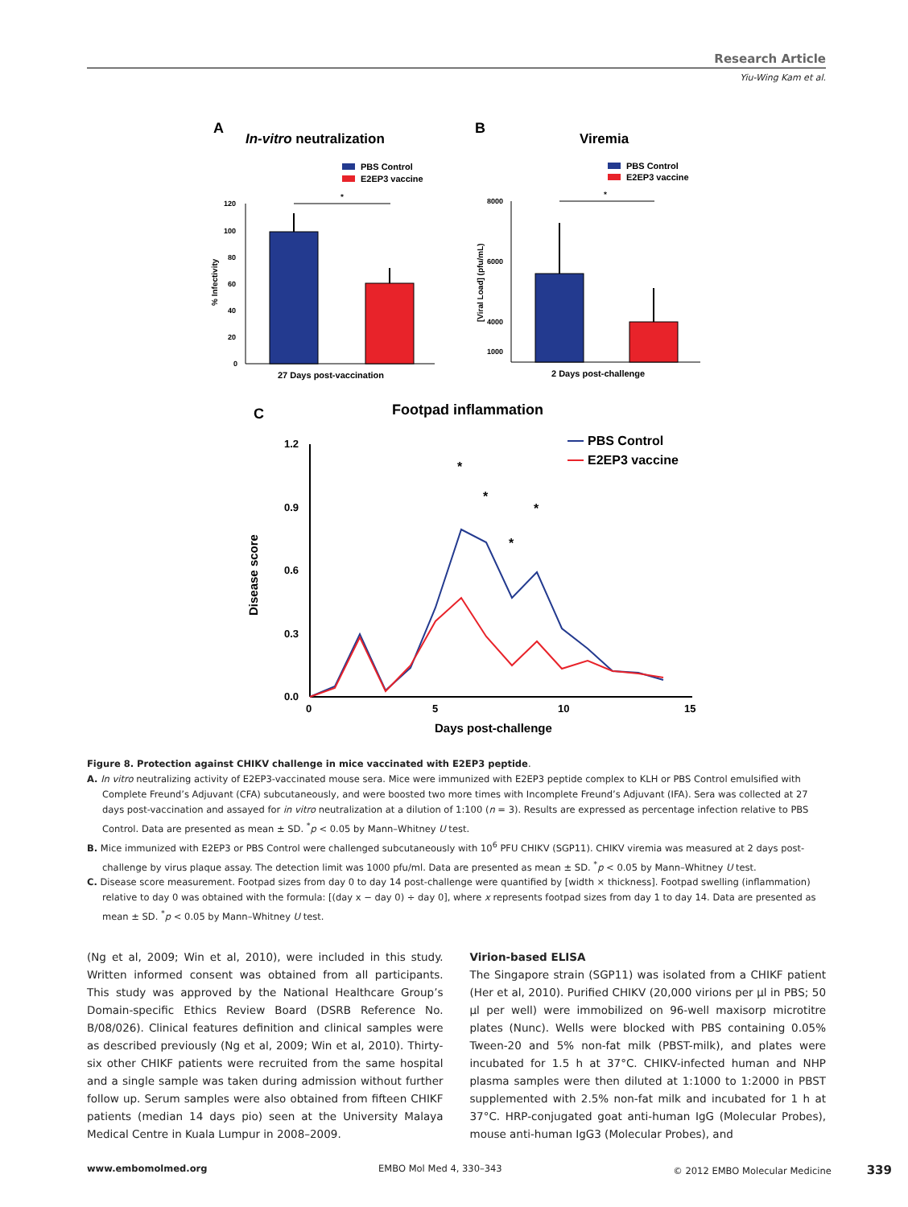Research Article
Yiu-Wing Kam et al.
A
In-vitro neutralization
PBS Control
E2EP3 vaccine
120
100
80
60
40
20
0
% Infectivity
*
27 Days post-vaccination
B
Viremia
PBS Control
E2EP3 vaccine
8000
6000
4000
1000
[Viral Load] (pfu/mL)
*
2 Days post-challenge
C
Footpad inflammation
1.2
0.9
0.6
0.3
0.0
0
5
10
15
Days post-challenge
Disease score
PBS Control
E2EP3 vaccine
*
*
*
*
Figure 8. Protection against CHIKV challenge in mice vaccinated with E2EP3 peptide.
A. In vitro neutralizing activity of E2EP3-vaccinated mouse sera. Mice were immunized with E2EP3 peptide complex to KLH or PBS Control emulsified with Complete Freund’s Adjuvant (CFA) subcutaneously, and were boosted two more times with Incomplete Freund’s Adjuvant (IFA). Sera was collected at 27 days post-vaccination and assayed for in vitro neutralization at a dilution of 1:100 (n = 3). Results are expressed as percentage infection relative to PBS Control. Data are presented as mean ± SD. <sup>*</sup>p < 0.05 by Mann–Whitney U test.
B. Mice immunized with E2EP3 or PBS Control were challenged subcutaneously with 10<sup>6</sup> PFU CHIKV (SGP11). CHIKV viremia was measured at 2 days post-challenge by virus plaque assay. The detection limit was 1000 pfu/ml. Data are presented as mean ± SD. <sup>*</sup>p < 0.05 by Mann–Whitney U test.
C. Disease score measurement. Footpad sizes from day 0 to day 14 post-challenge were quantified by [width × thickness]. Footpad swelling (inflammation) relative to day 0 was obtained with the formula: [(day x − day 0) ÷ day 0], where x represents footpad sizes from day 1 to day 14. Data are presented as mean ± SD. <sup>*</sup>p < 0.05 by Mann–Whitney U test.
(Ng et al, 2009; Win et al, 2010), were included in this study. Written informed consent was obtained from all participants. This study was approved by the National Healthcare Group’s Domain-specific Ethics Review Board (DSRB Reference No. B/08/026). Clinical features definition and clinical samples were as described previously (Ng et al, 2009; Win et al, 2010). Thirty-six other CHIKF patients were recruited from the same hospital and a single sample was taken during admission without further follow up. Serum samples were also obtained from fifteen CHIKF patients (median 14 days pio) seen at the University Malaya Medical Centre in Kuala Lumpur in 2008–2009.
Virion-based ELISA
The Singapore strain (SGP11) was isolated from a CHIKF patient (Her et al, 2010). Purified CHIKV (20,000 virions per μl in PBS; 50 μl per well) were immobilized on 96-well maxisorp microtitre plates (Nunc). Wells were blocked with PBS containing 0.05% Tween-20 and 5% non-fat milk (PBST-milk), and plates were incubated for 1.5 h at 37°C. CHIKV-infected human and NHP plasma samples were then diluted at 1:1000 to 1:2000 in PBST supplemented with 2.5% non-fat milk and incubated for 1 h at 37°C. HRP-conjugated goat anti-human IgG (Molecular Probes), mouse anti-human IgG3 (Molecular Probes), and
www.embomolmed.org EMBO Mol Med 4, 330–343 © 2012 EMBO Molecular Medicine 339